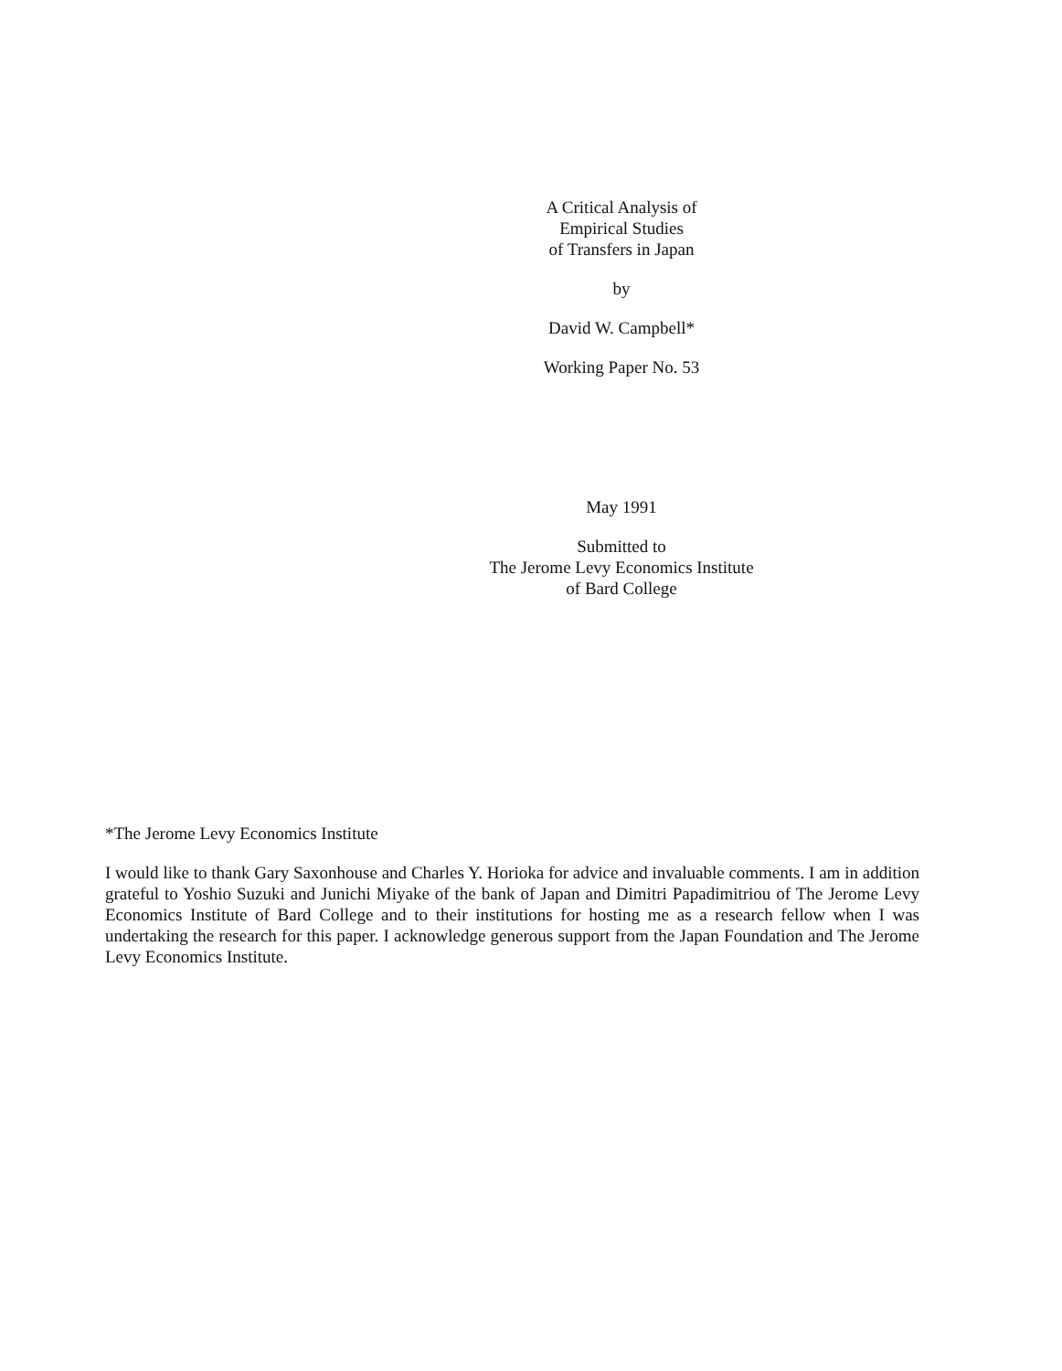A Critical Analysis of
Empirical Studies
of Transfers in Japan
by
David W. Campbell*
Working Paper No. 53
May 1991
Submitted to
The Jerome Levy Economics Institute
of Bard College
*The Jerome Levy Economics Institute
I would like to thank Gary Saxonhouse and Charles Y. Horioka for advice and invaluable comments. I am in addition grateful to Yoshio Suzuki and Junichi Miyake of the bank of Japan and Dimitri Papadimitriou of The Jerome Levy Economics Institute of Bard College and to their institutions for hosting me as a research fellow when I was undertaking the research for this paper. I acknowledge generous support from the Japan Foundation and The Jerome Levy Economics Institute.